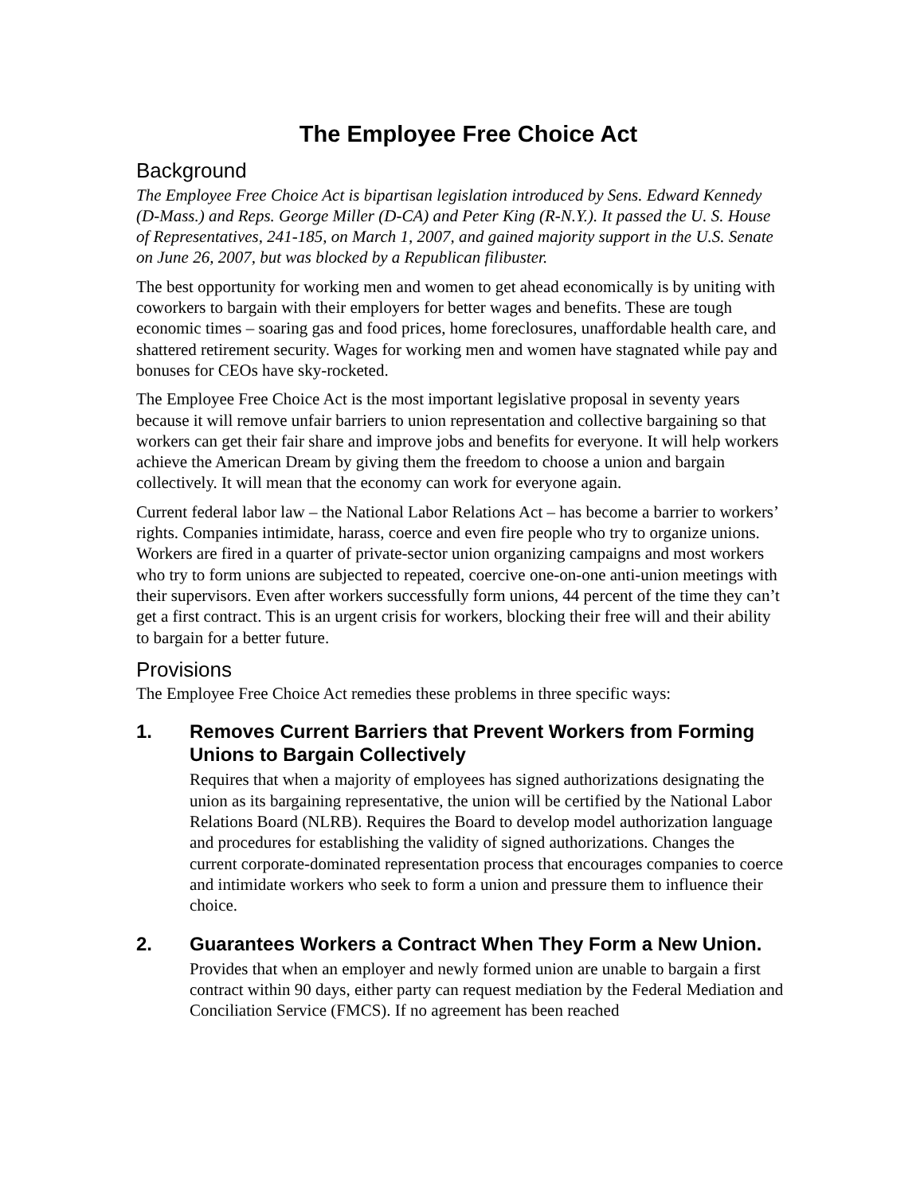The Employee Free Choice Act
Background
The Employee Free Choice Act is bipartisan legislation introduced by Sens. Edward Kennedy (D-Mass.) and Reps. George Miller (D-CA) and Peter King (R-N.Y.). It passed the U. S. House of Representatives, 241-185, on March 1, 2007, and gained majority support in the U.S. Senate on June 26, 2007, but was blocked by a Republican filibuster.
The best opportunity for working men and women to get ahead economically is by uniting with coworkers to bargain with their employers for better wages and benefits. These are tough economic times – soaring gas and food prices, home foreclosures, unaffordable health care, and shattered retirement security. Wages for working men and women have stagnated while pay and bonuses for CEOs have sky-rocketed.
The Employee Free Choice Act is the most important legislative proposal in seventy years because it will remove unfair barriers to union representation and collective bargaining so that workers can get their fair share and improve jobs and benefits for everyone. It will help workers achieve the American Dream by giving them the freedom to choose a union and bargain collectively. It will mean that the economy can work for everyone again.
Current federal labor law – the National Labor Relations Act – has become a barrier to workers’ rights. Companies intimidate, harass, coerce and even fire people who try to organize unions. Workers are fired in a quarter of private-sector union organizing campaigns and most workers who try to form unions are subjected to repeated, coercive one-on-one anti-union meetings with their supervisors. Even after workers successfully form unions, 44 percent of the time they can’t get a first contract. This is an urgent crisis for workers, blocking their free will and their ability to bargain for a better future.
Provisions
The Employee Free Choice Act remedies these problems in three specific ways:
1. Removes Current Barriers that Prevent Workers from Forming Unions to Bargain Collectively
Requires that when a majority of employees has signed authorizations designating the union as its bargaining representative, the union will be certified by the National Labor Relations Board (NLRB). Requires the Board to develop model authorization language and procedures for establishing the validity of signed authorizations. Changes the current corporate-dominated representation process that encourages companies to coerce and intimidate workers who seek to form a union and pressure them to influence their choice.
2. Guarantees Workers a Contract When They Form a New Union.
Provides that when an employer and newly formed union are unable to bargain a first contract within 90 days, either party can request mediation by the Federal Mediation and Conciliation Service (FMCS). If no agreement has been reached